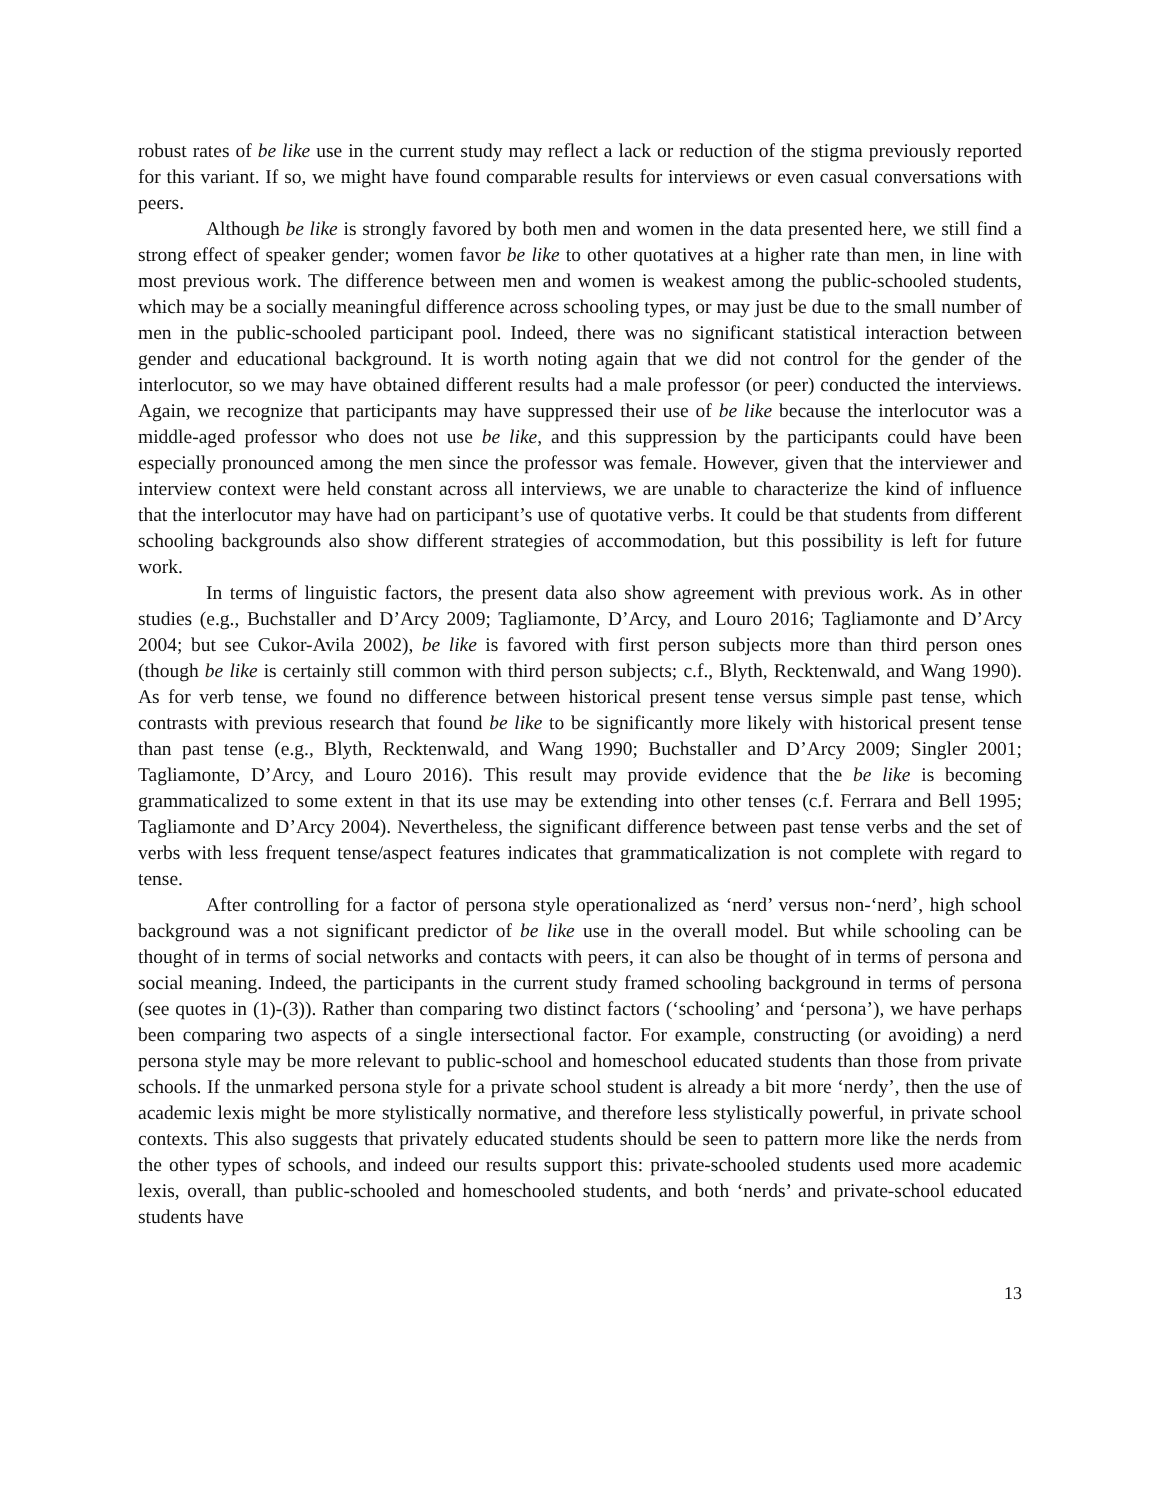robust rates of be like use in the current study may reflect a lack or reduction of the stigma previously reported for this variant. If so, we might have found comparable results for interviews or even casual conversations with peers.
Although be like is strongly favored by both men and women in the data presented here, we still find a strong effect of speaker gender; women favor be like to other quotatives at a higher rate than men, in line with most previous work. The difference between men and women is weakest among the public-schooled students, which may be a socially meaningful difference across schooling types, or may just be due to the small number of men in the public-schooled participant pool. Indeed, there was no significant statistical interaction between gender and educational background. It is worth noting again that we did not control for the gender of the interlocutor, so we may have obtained different results had a male professor (or peer) conducted the interviews. Again, we recognize that participants may have suppressed their use of be like because the interlocutor was a middle-aged professor who does not use be like, and this suppression by the participants could have been especially pronounced among the men since the professor was female. However, given that the interviewer and interview context were held constant across all interviews, we are unable to characterize the kind of influence that the interlocutor may have had on participant’s use of quotative verbs. It could be that students from different schooling backgrounds also show different strategies of accommodation, but this possibility is left for future work.
In terms of linguistic factors, the present data also show agreement with previous work. As in other studies (e.g., Buchstaller and D’Arcy 2009; Tagliamonte, D’Arcy, and Louro 2016; Tagliamonte and D’Arcy 2004; but see Cukor-Avila 2002), be like is favored with first person subjects more than third person ones (though be like is certainly still common with third person subjects; c.f., Blyth, Recktenwald, and Wang 1990). As for verb tense, we found no difference between historical present tense versus simple past tense, which contrasts with previous research that found be like to be significantly more likely with historical present tense than past tense (e.g., Blyth, Recktenwald, and Wang 1990; Buchstaller and D’Arcy 2009; Singler 2001; Tagliamonte, D’Arcy, and Louro 2016). This result may provide evidence that the be like is becoming grammaticalized to some extent in that its use may be extending into other tenses (c.f. Ferrara and Bell 1995; Tagliamonte and D’Arcy 2004). Nevertheless, the significant difference between past tense verbs and the set of verbs with less frequent tense/aspect features indicates that grammaticalization is not complete with regard to tense.
After controlling for a factor of persona style operationalized as ‘nerd’ versus non-‘nerd’, high school background was a not significant predictor of be like use in the overall model. But while schooling can be thought of in terms of social networks and contacts with peers, it can also be thought of in terms of persona and social meaning. Indeed, the participants in the current study framed schooling background in terms of persona (see quotes in (1)-(3)). Rather than comparing two distinct factors (‘schooling’ and ‘persona’), we have perhaps been comparing two aspects of a single intersectional factor. For example, constructing (or avoiding) a nerd persona style may be more relevant to public-school and homeschool educated students than those from private schools. If the unmarked persona style for a private school student is already a bit more ‘nerdy’, then the use of academic lexis might be more stylistically normative, and therefore less stylistically powerful, in private school contexts. This also suggests that privately educated students should be seen to pattern more like the nerds from the other types of schools, and indeed our results support this: private-schooled students used more academic lexis, overall, than public-schooled and homeschooled students, and both ‘nerds’ and private-school educated students have
13